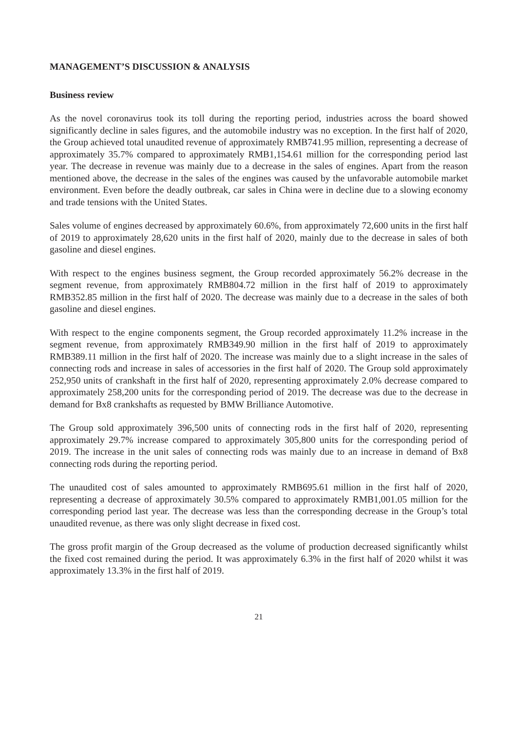MANAGEMENT’S DISCUSSION & ANALYSIS
Business review
As the novel coronavirus took its toll during the reporting period, industries across the board showed significantly decline in sales figures, and the automobile industry was no exception. In the first half of 2020, the Group achieved total unaudited revenue of approximately RMB741.95 million, representing a decrease of approximately 35.7% compared to approximately RMB1,154.61 million for the corresponding period last year. The decrease in revenue was mainly due to a decrease in the sales of engines. Apart from the reason mentioned above, the decrease in the sales of the engines was caused by the unfavorable automobile market environment. Even before the deadly outbreak, car sales in China were in decline due to a slowing economy and trade tensions with the United States.
Sales volume of engines decreased by approximately 60.6%, from approximately 72,600 units in the first half of 2019 to approximately 28,620 units in the first half of 2020, mainly due to the decrease in sales of both gasoline and diesel engines.
With respect to the engines business segment, the Group recorded approximately 56.2% decrease in the segment revenue, from approximately RMB804.72 million in the first half of 2019 to approximately RMB352.85 million in the first half of 2020. The decrease was mainly due to a decrease in the sales of both gasoline and diesel engines.
With respect to the engine components segment, the Group recorded approximately 11.2% increase in the segment revenue, from approximately RMB349.90 million in the first half of 2019 to approximately RMB389.11 million in the first half of 2020. The increase was mainly due to a slight increase in the sales of connecting rods and increase in sales of accessories in the first half of 2020. The Group sold approximately 252,950 units of crankshaft in the first half of 2020, representing approximately 2.0% decrease compared to approximately 258,200 units for the corresponding period of 2019. The decrease was due to the decrease in demand for Bx8 crankshafts as requested by BMW Brilliance Automotive.
The Group sold approximately 396,500 units of connecting rods in the first half of 2020, representing approximately 29.7% increase compared to approximately 305,800 units for the corresponding period of 2019. The increase in the unit sales of connecting rods was mainly due to an increase in demand of Bx8 connecting rods during the reporting period.
The unaudited cost of sales amounted to approximately RMB695.61 million in the first half of 2020, representing a decrease of approximately 30.5% compared to approximately RMB1,001.05 million for the corresponding period last year. The decrease was less than the corresponding decrease in the Group’s total unaudited revenue, as there was only slight decrease in fixed cost.
The gross profit margin of the Group decreased as the volume of production decreased significantly whilst the fixed cost remained during the period. It was approximately 6.3% in the first half of 2020 whilst it was approximately 13.3% in the first half of 2019.
21